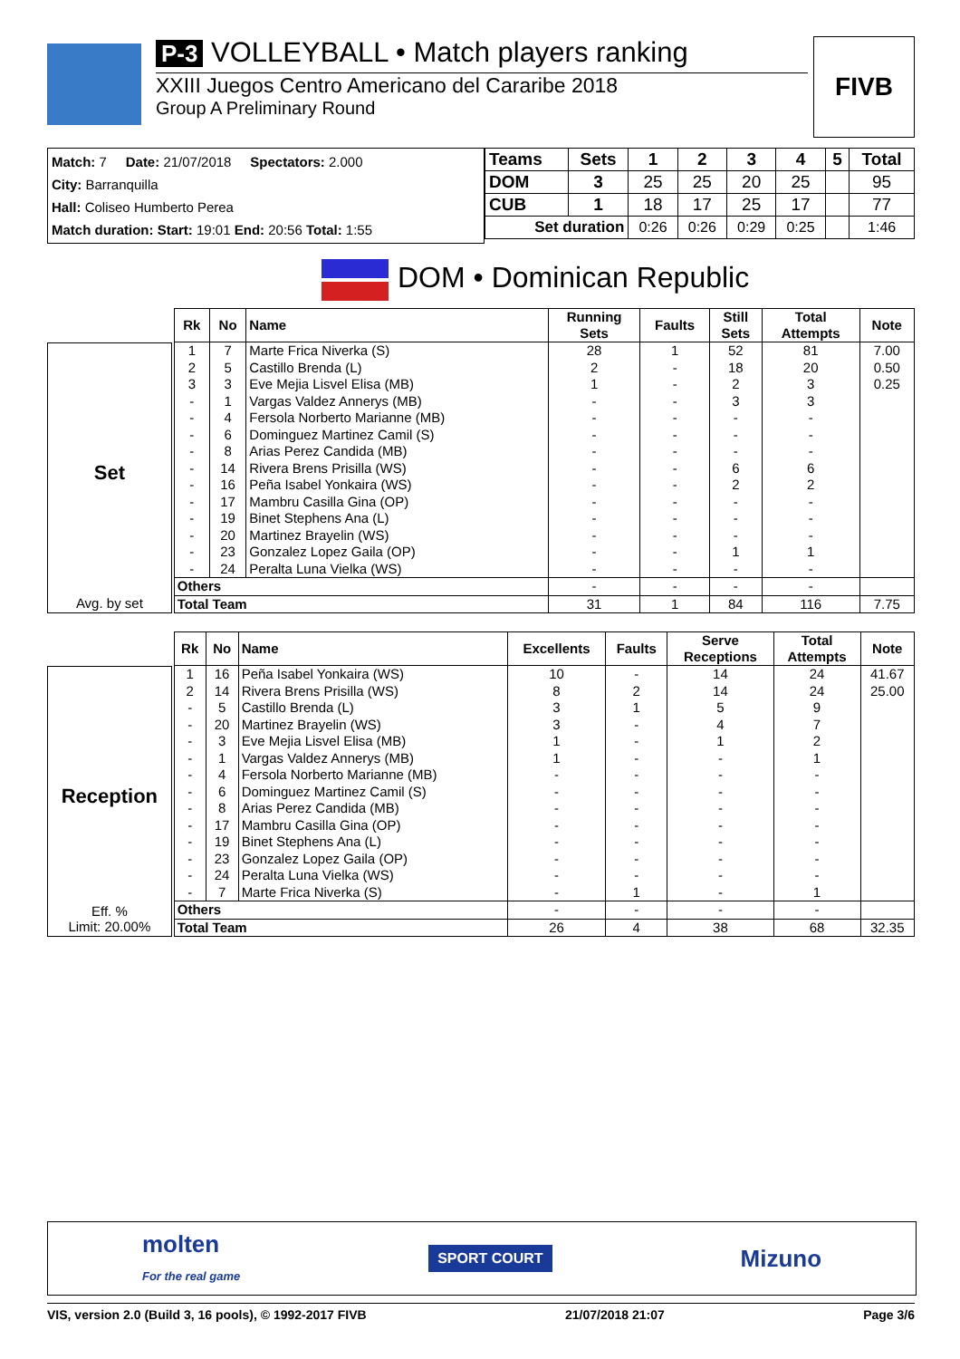P-3 VOLLEYBALL • Match players ranking
XXIII Juegos Centro Americano del Cararibe 2018
Group A Preliminary Round
FIVB
Match: 7 Date: 21/07/2018 Spectators: 2.000
City: Barranquilla
Hall: Coliseo Humberto Perea
Match duration: Start: 19:01 End: 20:56 Total: 1:55
| Teams | Sets | 1 | 2 | 3 | 4 | 5 | Total |
| --- | --- | --- | --- | --- | --- | --- | --- |
| DOM | 3 | 25 | 25 | 20 | 25 | | 95 |
| CUB | 1 | 18 | 17 | 25 | 17 | | 77 |
| Set duration | | 0:26 | 0:26 | 0:29 | 0:25 | | 1:46 |
DOM • Dominican Republic
Set
Avg. by set
| Rk | No | Name | Running Sets | Faults | Still Sets | Total Attempts | Note |
| --- | --- | --- | --- | --- | --- | --- | --- |
| 1 | 7 | Marte Frica Niverka (S) | 28 | 1 | 52 | 81 | 7.00 |
| 2 | 5 | Castillo Brenda (L) | 2 | - | 18 | 20 | 0.50 |
| 3 | 3 | Eve Mejia Lisvel Elisa (MB) | 1 | - | 2 | 3 | 0.25 |
| - | 1 | Vargas Valdez Annerys (MB) | - | - | 3 | 3 | |
| - | 4 | Fersola Norberto Marianne (MB) | - | - | - | - | |
| - | 6 | Dominguez Martinez Camil (S) | - | - | - | - | |
| - | 8 | Arias Perez Candida (MB) | - | - | - | - | |
| - | 14 | Rivera Brens Prisilla (WS) | - | - | 6 | 6 | |
| - | 16 | Peña Isabel Yonkaira (WS) | - | - | 2 | 2 | |
| - | 17 | Mambru Casilla Gina (OP) | - | - | - | - | |
| - | 19 | Binet Stephens Ana (L) | - | - | - | - | |
| - | 20 | Martinez Brayelin (WS) | - | - | - | - | |
| - | 23 | Gonzalez Lopez Gaila (OP) | - | - | 1 | 1 | |
| - | 24 | Peralta Luna Vielka (WS) | - | - | - | - | |
| Others | | | - | - | - | - | |
| Total Team | | | 31 | 1 | 84 | 116 | 7.75 |
Reception
Eff. %
Limit: 20.00%
| Rk | No | Name | Excellents | Faults | Serve Receptions | Total Attempts | Note |
| --- | --- | --- | --- | --- | --- | --- | --- |
| 1 | 16 | Peña Isabel Yonkaira (WS) | 10 | - | 14 | 24 | 41.67 |
| 2 | 14 | Rivera Brens Prisilla (WS) | 8 | 2 | 14 | 24 | 25.00 |
| - | 5 | Castillo Brenda (L) | 3 | 1 | 5 | 9 | |
| - | 20 | Martinez Brayelin (WS) | 3 | - | 4 | 7 | |
| - | 3 | Eve Mejia Lisvel Elisa (MB) | 1 | - | 1 | 2 | |
| - | 1 | Vargas Valdez Annerys (MB) | 1 | - | - | 1 | |
| - | 4 | Fersola Norberto Marianne (MB) | - | - | - | - | |
| - | 6 | Dominguez Martinez Camil (S) | - | - | - | - | |
| - | 8 | Arias Perez Candida (MB) | - | - | - | - | |
| - | 17 | Mambru Casilla Gina (OP) | - | - | - | - | |
| - | 19 | Binet Stephens Ana (L) | - | - | - | - | |
| - | 23 | Gonzalez Lopez Gaila (OP) | - | - | - | - | |
| - | 24 | Peralta Luna Vielka (WS) | - | - | - | - | |
| - | 7 | Marte Frica Niverka (S) | - | 1 | - | 1 | |
| Others | | | - | - | - | - | |
| Total Team | | | 26 | 4 | 38 | 68 | 32.35 |
molten
For the real game SPORT COURT Mizuno
VIS, version 2.0 (Build 3, 16 pools), © 1992-2017 FIVB 21/07/2018 21:07 Page 3/6